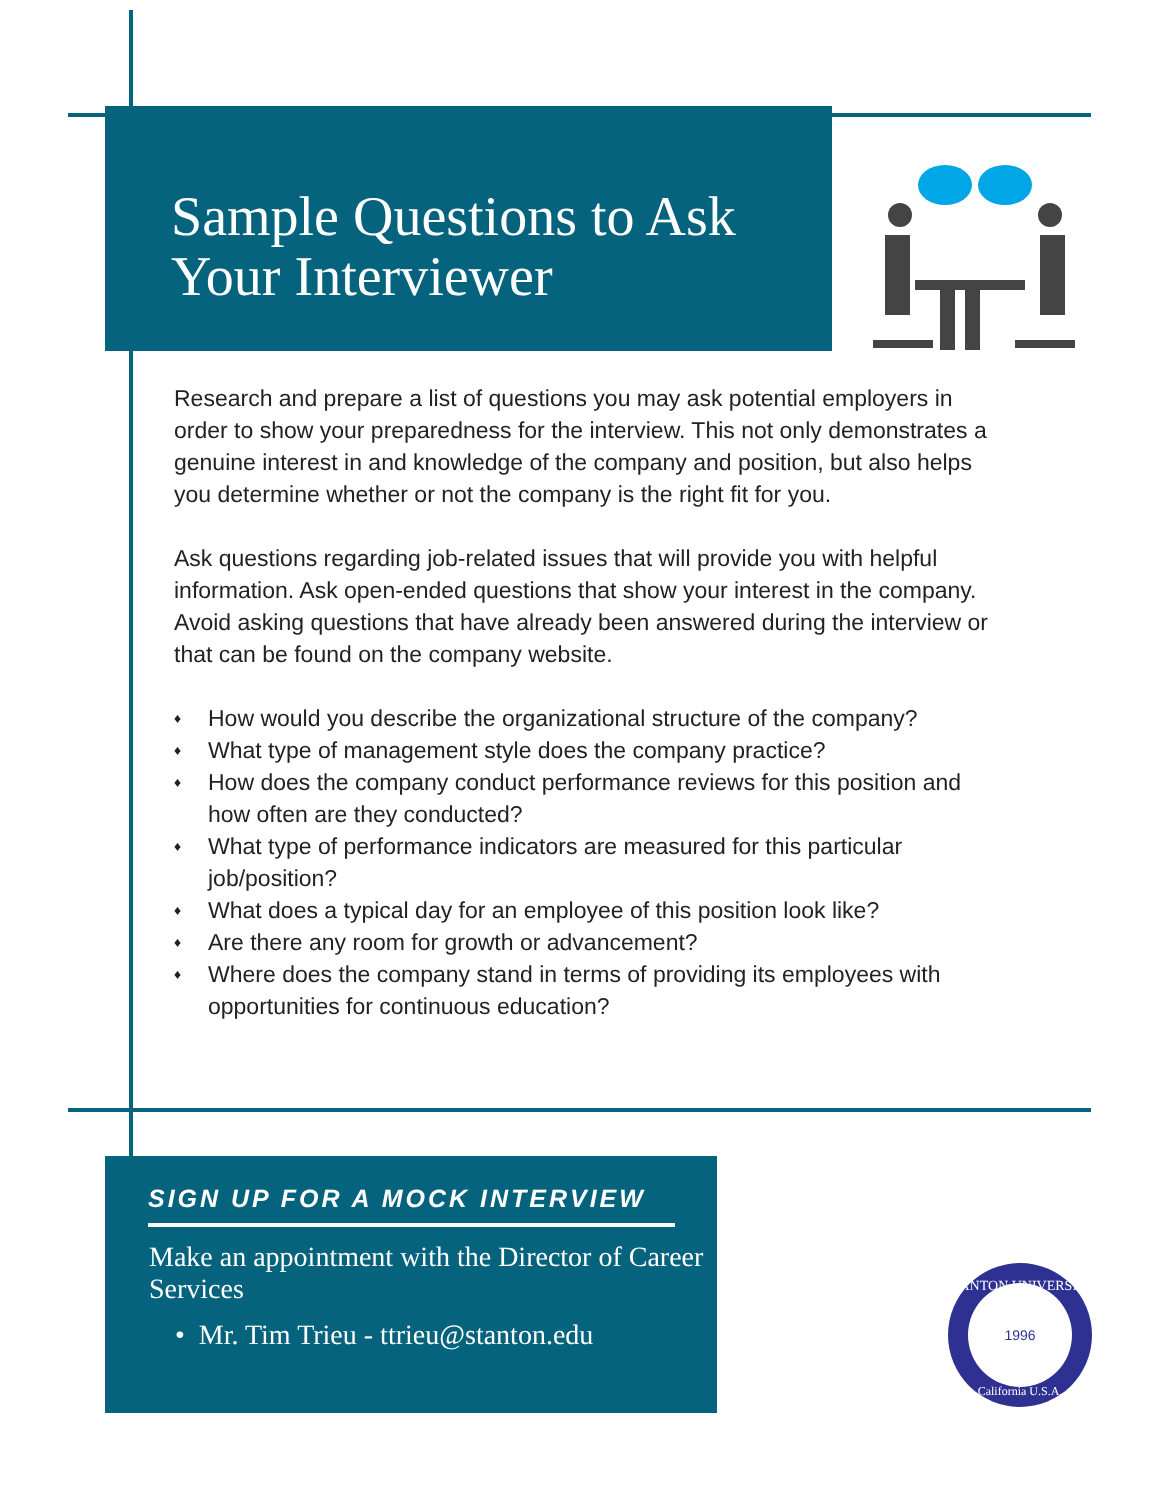Sample Questions to Ask
Your Interviewer
Research and prepare a list of questions you may ask potential employers in order to show your preparedness for the interview. This not only demon­strates a genuine interest in and knowledge of the company and position, but also helps you determine whether or not the company is the right fit for you.
Ask questions regarding job-related issues that will provide you with helpful information. Ask open-ended questions that show your interest in the com­pany. Avoid asking questions that have already been answered during the interview or that can be found on the company website.
♦ How would you describe the organizational structure of the company?
♦ What type of management style does the company practice?
♦ How does the company conduct performance reviews for this position and how often are they conducted?
♦ What type of performance indicators are measured for this particular job/position?
♦ What does a typical day for an employee of this position look like?
♦ Are there any room for growth or advancement?
♦ Where does the company stand in terms of providing its employees with opportunities for continuous education?
SIGN UP FOR A MOCK INTERVIEW
Make an appointment with the Director of Career Services
• Mr. Tim Trieu - ttrieu@stanton.edu
STANTON UNIVERSITY
1996
California U.S.A.